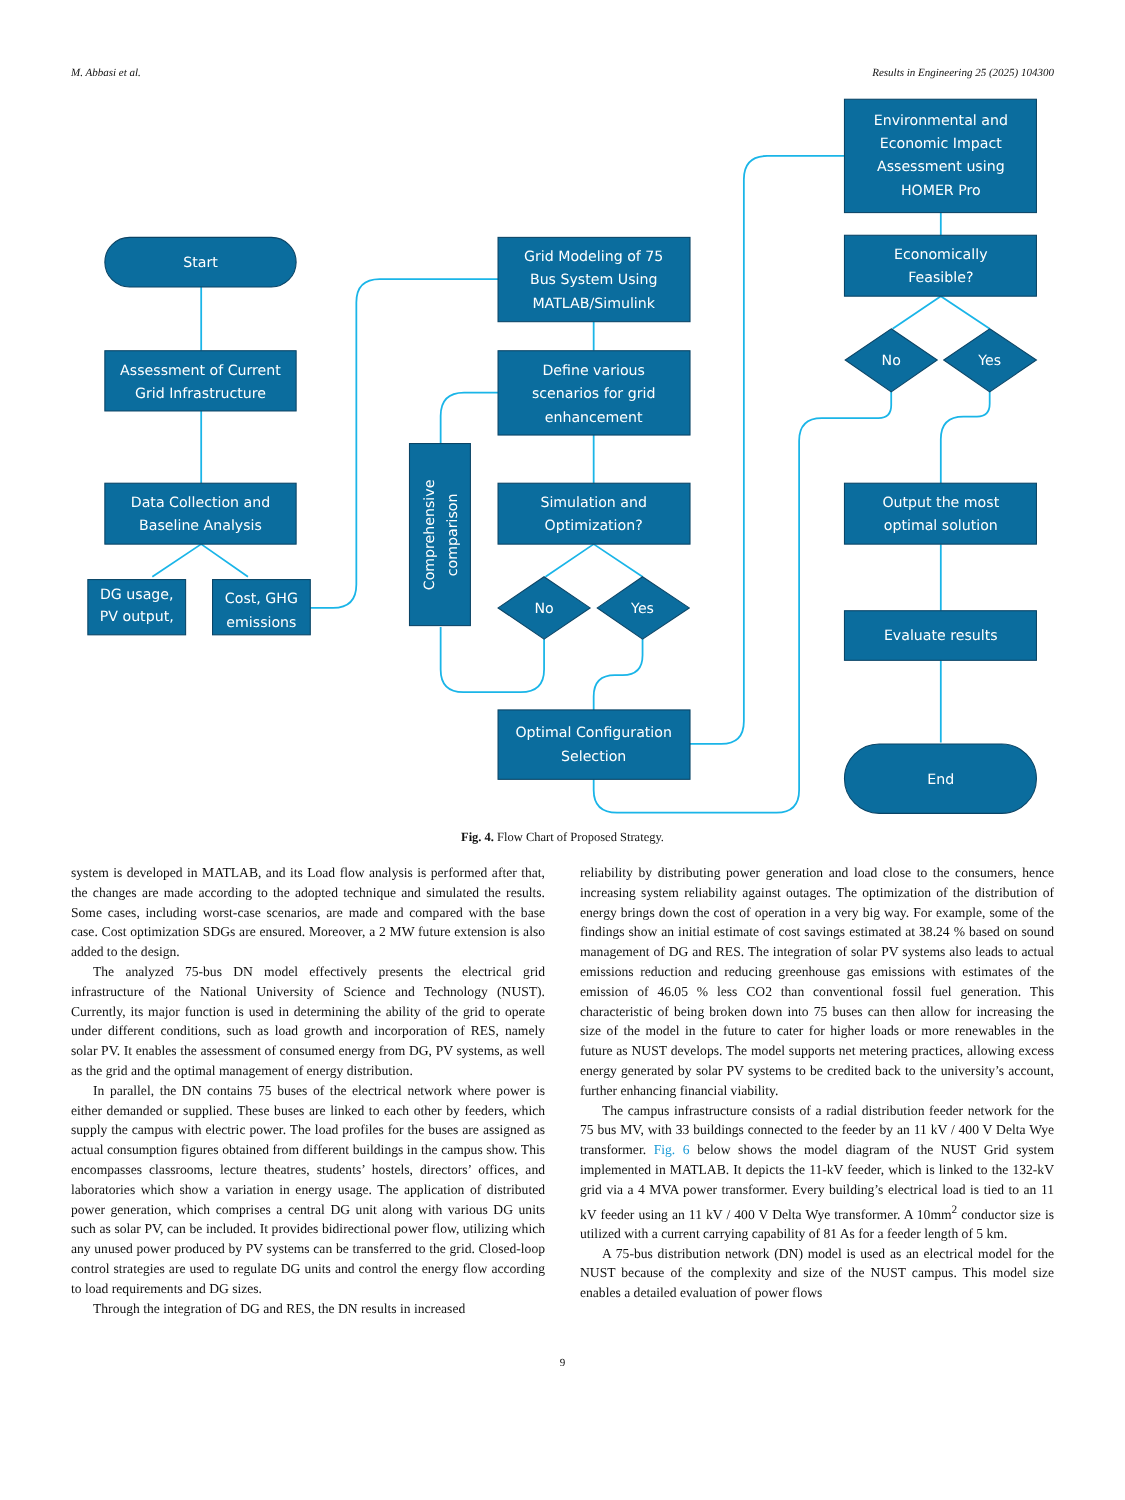M. Abbasi et al. Results in Engineering 25 (2025) 104300
Start
Assessment of Current
Grid Infrastructure
Data Collection and
Baseline Analysis
DG usage,
PV output,
Cost, GHG
emissions
Comprehensive
comparison
Grid Modeling of 75
Bus System Using
MATLAB/Simulink
Define various
scenarios for grid
enhancement
Simulation and
Optimization?
No
Yes
Optimal Configuration
Selection
Environmental and
Economic Impact
Assessment using
HOMER Pro
Economically
Feasible?
No
Yes
Output the most
optimal solution
Evaluate results
End
Fig. 4. Flow Chart of Proposed Strategy.
system is developed in MATLAB, and its Load flow analysis is performed after that, the changes are made according to the adopted technique and simulated the results. Some cases, including worst-case scenarios, are made and compared with the base case. Cost optimization SDGs are ensured. Moreover, a 2 MW future extension is also added to the design.
The analyzed 75-bus DN model effectively presents the electrical grid infrastructure of the National University of Science and Technology (NUST). Currently, its major function is used in determining the ability of the grid to operate under different conditions, such as load growth and incorporation of RES, namely solar PV. It enables the assessment of consumed energy from DG, PV systems, as well as the grid and the optimal management of energy distribution.
In parallel, the DN contains 75 buses of the electrical network where power is either demanded or supplied. These buses are linked to each other by feeders, which supply the campus with electric power. The load profiles for the buses are assigned as actual consumption figures obtained from different buildings in the campus show. This encompasses classrooms, lecture theatres, students’ hostels, directors’ offices, and laboratories which show a variation in energy usage. The application of distributed power generation, which comprises a central DG unit along with various DG units such as solar PV, can be included. It provides bidirectional power flow, utilizing which any unused power produced by PV systems can be transferred to the grid. Closed-loop control strategies are used to regulate DG units and control the energy flow according to load requirements and DG sizes.
Through the integration of DG and RES, the DN results in increased
reliability by distributing power generation and load close to the consumers, hence increasing system reliability against outages. The optimization of the distribution of energy brings down the cost of operation in a very big way. For example, some of the findings show an initial estimate of cost savings estimated at 38.24 % based on sound management of DG and RES. The integration of solar PV systems also leads to actual emissions reduction and reducing greenhouse gas emissions with estimates of the emission of 46.05 % less CO2 than conventional fossil fuel generation. This characteristic of being broken down into 75 buses can then allow for increasing the size of the model in the future to cater for higher loads or more renewables in the future as NUST develops. The model supports net metering practices, allowing excess energy generated by solar PV systems to be credited back to the university’s account, further enhancing financial viability.
The campus infrastructure consists of a radial distribution feeder network for the 75 bus MV, with 33 buildings connected to the feeder by an 11 kV / 400 V Delta Wye transformer. Fig. 6 below shows the model diagram of the NUST Grid system implemented in MATLAB. It depicts the 11-kV feeder, which is linked to the 132-kV grid via a 4 MVA power transformer. Every building’s electrical load is tied to an 11 kV feeder using an 11 kV / 400 V Delta Wye transformer. A 10mm<sup>2</sup> conductor size is utilized with a current carrying capability of 81 As for a feeder length of 5 km.
A 75-bus distribution network (DN) model is used as an electrical model for the NUST because of the complexity and size of the NUST campus. This model size enables a detailed evaluation of power flows
9